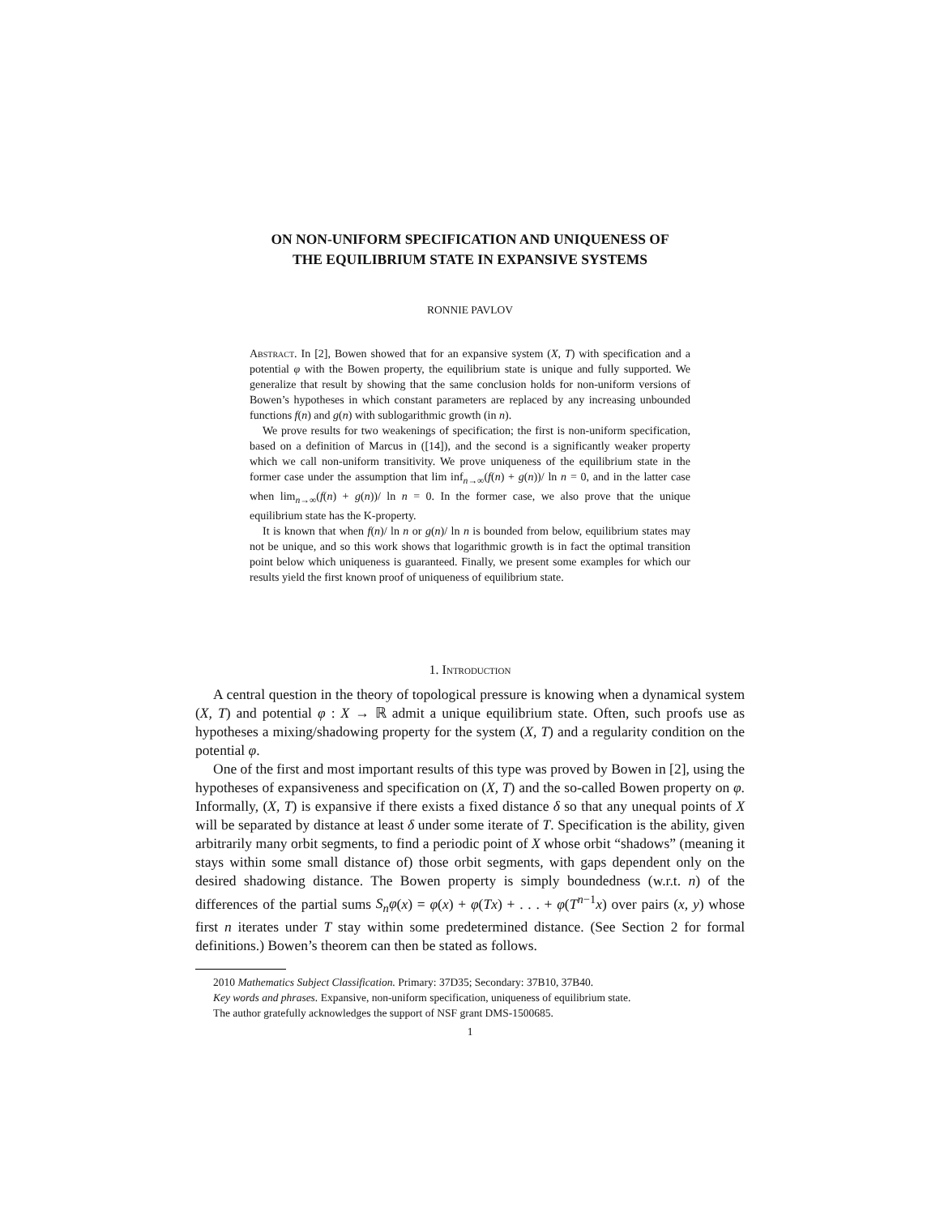ON NON-UNIFORM SPECIFICATION AND UNIQUENESS OF
THE EQUILIBRIUM STATE IN EXPANSIVE SYSTEMS
RONNIE PAVLOV
Abstract. In [2], Bowen showed that for an expansive system (X, T) with specification and a potential φ with the Bowen property, the equilibrium state is unique and fully supported. We generalize that result by showing that the same conclusion holds for non-uniform versions of Bowen’s hypotheses in which constant parameters are replaced by any increasing unbounded functions f(n) and g(n) with sublogarithmic growth (in n).
We prove results for two weakenings of specification; the first is non-uniform specification, based on a definition of Marcus in ([14]), and the second is a significantly weaker property which we call non-uniform transitivity. We prove uniqueness of the equilibrium state in the former case under the assumption that lim inf<sub>n→∞</sub>(f(n) + g(n))/ ln n = 0, and in the latter case when lim<sub>n→∞</sub>(f(n) + g(n))/ ln n = 0. In the former case, we also prove that the unique equilibrium state has the K-property.
It is known that when f(n)/ ln n or g(n)/ ln n is bounded from below, equilibrium states may not be unique, and so this work shows that logarithmic growth is in fact the optimal transition point below which uniqueness is guaranteed. Finally, we present some examples for which our results yield the first known proof of uniqueness of equilibrium state.
1. Introduction
A central question in the theory of topological pressure is knowing when a dynamical system (X, T) and potential φ : X → ℝ admit a unique equilibrium state. Often, such proofs use as hypotheses a mixing/shadowing property for the system (X, T) and a regularity condition on the potential φ.
One of the first and most important results of this type was proved by Bowen in [2], using the hypotheses of expansiveness and specification on (X, T) and the so-called Bowen property on φ. Informally, (X, T) is expansive if there exists a fixed distance δ so that any unequal points of X will be separated by distance at least δ under some iterate of T. Specification is the ability, given arbitrarily many orbit segments, to find a periodic point of X whose orbit “shadows” (meaning it stays within some small distance of) those orbit segments, with gaps dependent only on the desired shadowing distance. The Bowen property is simply boundedness (w.r.t. n) of the differences of the partial sums S<sub>n</sub>φ(x) = φ(x) + φ(Tx) + . . . + φ(T<sup>n−1</sup>x) over pairs (x, y) whose first n iterates under T stay within some predetermined distance. (See Section 2 for formal definitions.) Bowen’s theorem can then be stated as follows.
2010 Mathematics Subject Classification. Primary: 37D35; Secondary: 37B10, 37B40.
Key words and phrases. Expansive, non-uniform specification, uniqueness of equilibrium state.
The author gratefully acknowledges the support of NSF grant DMS-1500685.
1